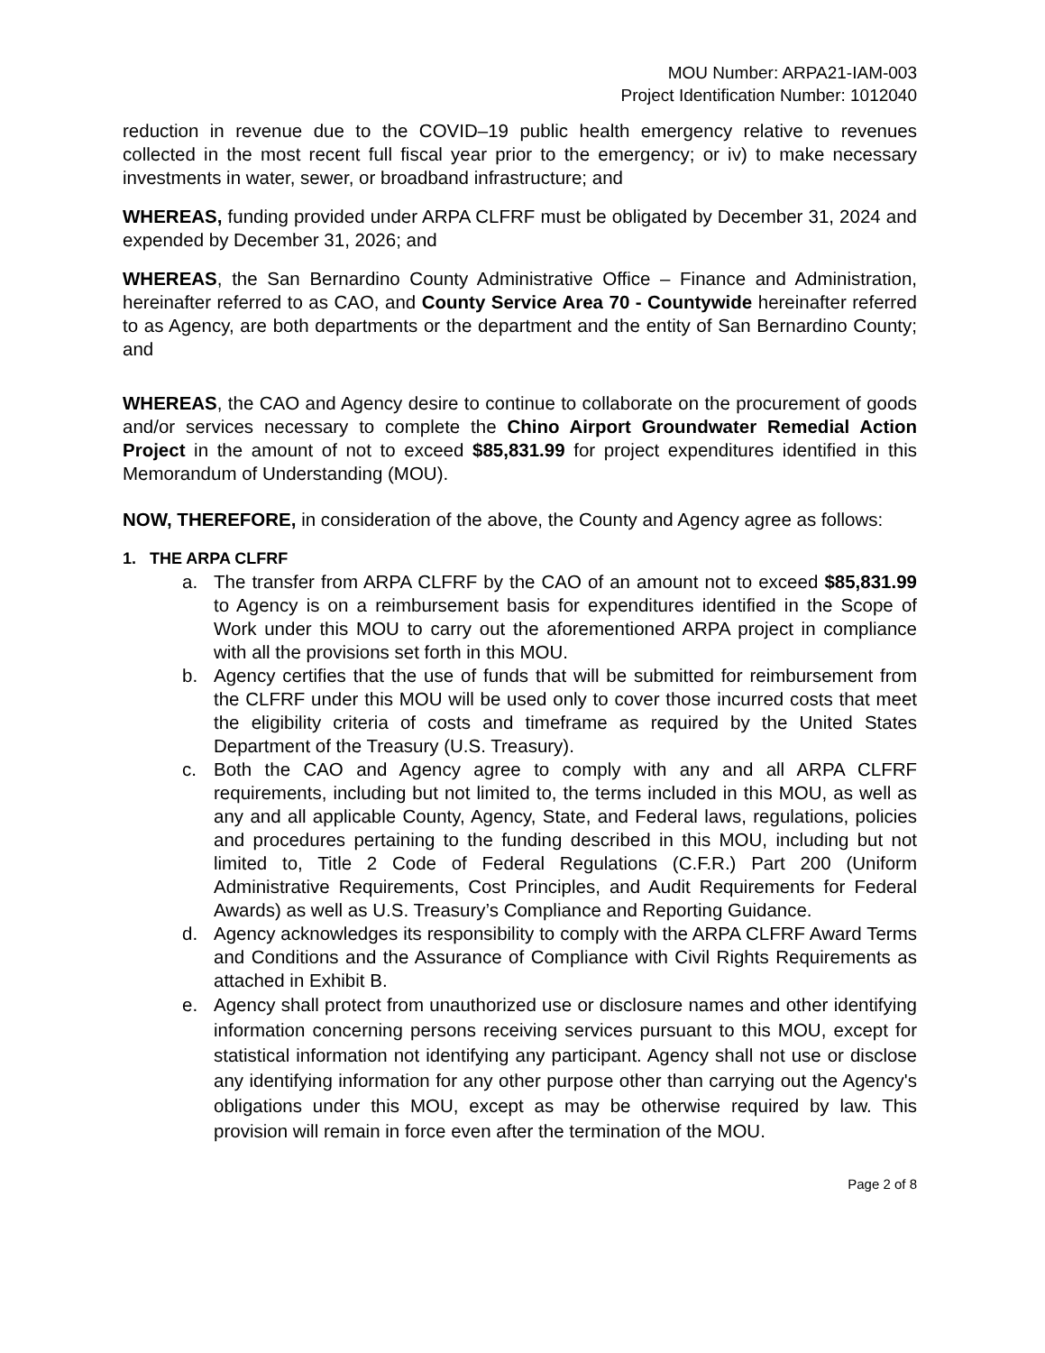MOU Number: ARPA21-IAM-003
Project Identification Number: 1012040
reduction in revenue due to the COVID–19 public health emergency relative to revenues collected in the most recent full fiscal year prior to the emergency; or iv) to make necessary investments in water, sewer, or broadband infrastructure; and
WHEREAS, funding provided under ARPA CLFRF must be obligated by December 31, 2024 and expended by December 31, 2026; and
WHEREAS, the San Bernardino County Administrative Office – Finance and Administration, hereinafter referred to as CAO, and County Service Area 70 - Countywide hereinafter referred to as Agency, are both departments or the department and the entity of San Bernardino County; and
WHEREAS, the CAO and Agency desire to continue to collaborate on the procurement of goods and/or services necessary to complete the Chino Airport Groundwater Remedial Action Project in the amount of not to exceed $85,831.99 for project expenditures identified in this Memorandum of Understanding (MOU).
NOW, THEREFORE, in consideration of the above, the County and Agency agree as follows:
1. THE ARPA CLFRF
a. The transfer from ARPA CLFRF by the CAO of an amount not to exceed $85,831.99 to Agency is on a reimbursement basis for expenditures identified in the Scope of Work under this MOU to carry out the aforementioned ARPA project in compliance with all the provisions set forth in this MOU.
b. Agency certifies that the use of funds that will be submitted for reimbursement from the CLFRF under this MOU will be used only to cover those incurred costs that meet the eligibility criteria of costs and timeframe as required by the United States Department of the Treasury (U.S. Treasury).
c. Both the CAO and Agency agree to comply with any and all ARPA CLFRF requirements, including but not limited to, the terms included in this MOU, as well as any and all applicable County, Agency, State, and Federal laws, regulations, policies and procedures pertaining to the funding described in this MOU, including but not limited to, Title 2 Code of Federal Regulations (C.F.R.) Part 200 (Uniform Administrative Requirements, Cost Principles, and Audit Requirements for Federal Awards) as well as U.S. Treasury’s Compliance and Reporting Guidance.
d. Agency acknowledges its responsibility to comply with the ARPA CLFRF Award Terms and Conditions and the Assurance of Compliance with Civil Rights Requirements as attached in Exhibit B.
e. Agency shall protect from unauthorized use or disclosure names and other identifying information concerning persons receiving services pursuant to this MOU, except for statistical information not identifying any participant. Agency shall not use or disclose any identifying information for any other purpose other than carrying out the Agency's obligations under this MOU, except as may be otherwise required by law. This provision will remain in force even after the termination of the MOU.
Page 2 of 8